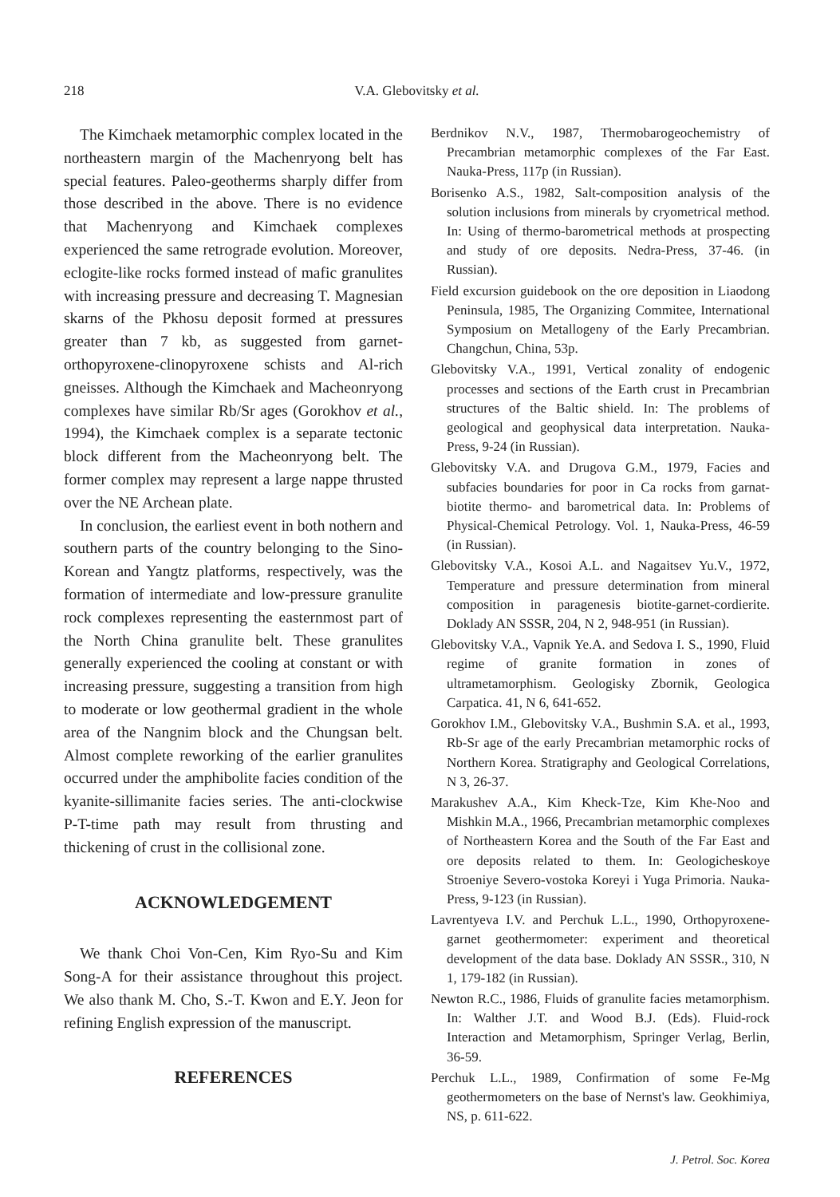218
V.A. Glebovitsky et al.
The Kimchaek metamorphic complex located in the northeastern margin of the Machenryong belt has special features. Paleo-geotherms sharply differ from those described in the above. There is no evidence that Machenryong and Kimchaek complexes experienced the same retrograde evolution. Moreover, eclogite-like rocks formed instead of mafic granulites with increasing pressure and decreasing T. Magnesian skarns of the Pkhosu deposit formed at pressures greater than 7 kb, as suggested from garnet-orthopyroxene-clinopyroxene schists and Al-rich gneisses. Although the Kimchaek and Macheonryong complexes have similar Rb/Sr ages (Gorokhov et al., 1994), the Kimchaek complex is a separate tectonic block different from the Macheonryong belt. The former complex may represent a large nappe thrusted over the NE Archean plate.
In conclusion, the earliest event in both nothern and southern parts of the country belonging to the Sino-Korean and Yangtz platforms, respectively, was the formation of intermediate and low-pressure granulite rock complexes representing the easternmost part of the North China granulite belt. These granulites generally experienced the cooling at constant or with increasing pressure, suggesting a transition from high to moderate or low geothermal gradient in the whole area of the Nangnim block and the Chungsan belt. Almost complete reworking of the earlier granulites occurred under the amphibolite facies condition of the kyanite-sillimanite facies series. The anti-clockwise P-T-time path may result from thrusting and thickening of crust in the collisional zone.
ACKNOWLEDGEMENT
We thank Choi Von-Cen, Kim Ryo-Su and Kim Song-A for their assistance throughout this project. We also thank M. Cho, S.-T. Kwon and E.Y. Jeon for refining English expression of the manuscript.
REFERENCES
Berdnikov N.V., 1987, Thermobarogeochemistry of Precambrian metamorphic complexes of the Far East. Nauka-Press, 117p (in Russian).
Borisenko A.S., 1982, Salt-composition analysis of the solution inclusions from minerals by cryometrical method. In: Using of thermo-barometrical methods at prospecting and study of ore deposits. Nedra-Press, 37-46. (in Russian).
Field excursion guidebook on the ore deposition in Liaodong Peninsula, 1985, The Organizing Commitee, International Symposium on Metallogeny of the Early Precambrian. Changchun, China, 53p.
Glebovitsky V.A., 1991, Vertical zonality of endogenic processes and sections of the Earth crust in Precambrian structures of the Baltic shield. In: The problems of geological and geophysical data interpretation. Nauka-Press, 9-24 (in Russian).
Glebovitsky V.A. and Drugova G.M., 1979, Facies and subfacies boundaries for poor in Ca rocks from garnat-biotite thermo- and barometrical data. In: Problems of Physical-Chemical Petrology. Vol. 1, Nauka-Press, 46-59 (in Russian).
Glebovitsky V.A., Kosoi A.L. and Nagaitsev Yu.V., 1972, Temperature and pressure determination from mineral composition in paragenesis biotite-garnet-cordierite. Doklady AN SSSR, 204, N 2, 948-951 (in Russian).
Glebovitsky V.A., Vapnik Ye.A. and Sedova I. S., 1990, Fluid regime of granite formation in zones of ultrametamorphism. Geologisky Zbornik, Geologica Carpatica. 41, N 6, 641-652.
Gorokhov I.M., Glebovitsky V.A., Bushmin S.A. et al., 1993, Rb-Sr age of the early Precambrian metamorphic rocks of Northern Korea. Stratigraphy and Geological Correlations, N 3, 26-37.
Marakushev A.A., Kim Kheck-Tze, Kim Khe-Noo and Mishkin M.A., 1966, Precambrian metamorphic complexes of Northeastern Korea and the South of the Far East and ore deposits related to them. In: Geologicheskoye Stroeniye Severo-vostoka Koreyi i Yuga Primoria. Nauka-Press, 9-123 (in Russian).
Lavrentyeva I.V. and Perchuk L.L., 1990, Orthopyroxene-garnet geothermometer: experiment and theoretical development of the data base. Doklady AN SSSR., 310, N 1, 179-182 (in Russian).
Newton R.C., 1986, Fluids of granulite facies metamorphism. In: Walther J.T. and Wood B.J. (Eds). Fluid-rock Interaction and Metamorphism, Springer Verlag, Berlin, 36-59.
Perchuk L.L., 1989, Confirmation of some Fe-Mg geothermometers on the base of Nernst's law. Geokhimiya, NS, p. 611-622.
J. Petrol. Soc. Korea